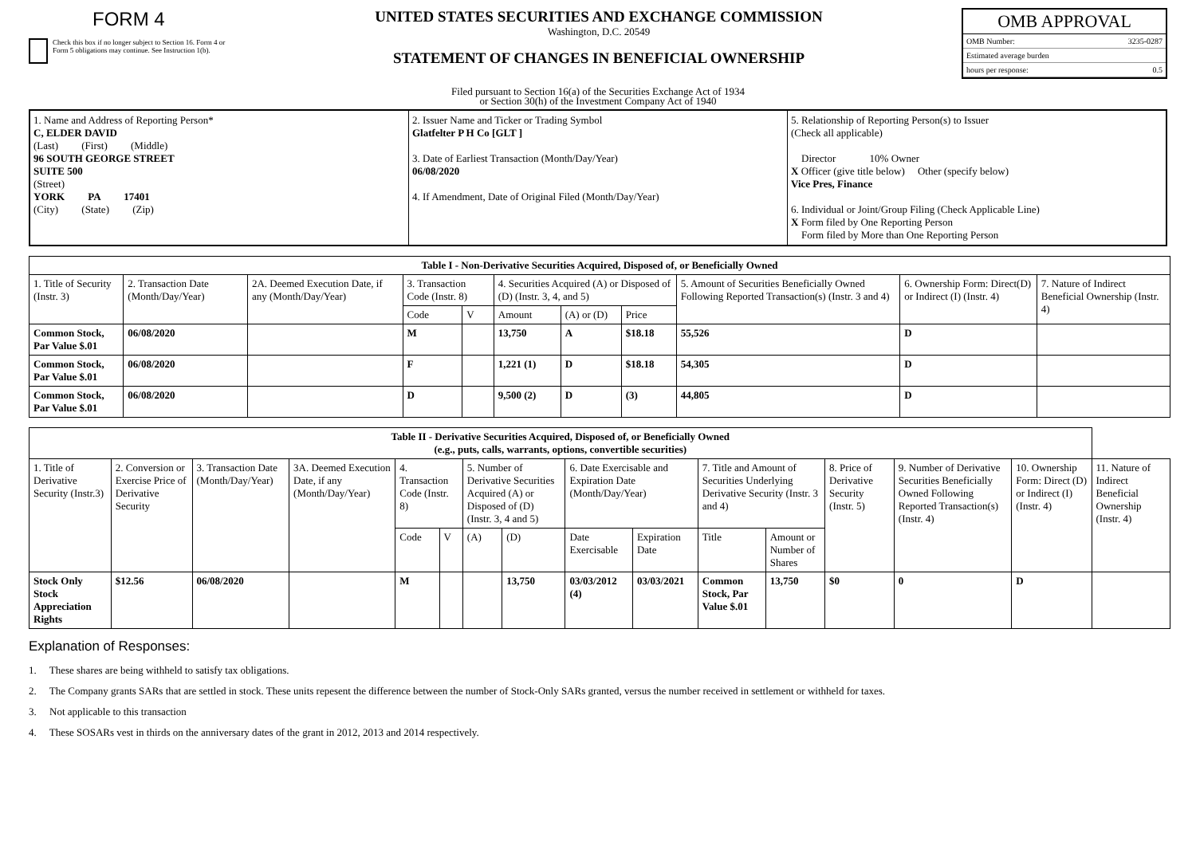FORM 4
Check this box if no longer subject to Section 16. Form 4 or Form 5 obligations may continue. See Instruction 1(b).
UNITED STATES SECURITIES AND EXCHANGE COMMISSION
Washington, D.C. 20549
STATEMENT OF CHANGES IN BENEFICIAL OWNERSHIP
OMB APPROVAL
OMB Number: 3235-0287
Estimated average burden
hours per response: 0.5
Filed pursuant to Section 16(a) of the Securities Exchange Act of 1934
or Section 30(h) of the Investment Company Act of 1940
1. Name and Address of Reporting Person*
C, ELDER DAVID
(Last) (First) (Middle)
96 SOUTH GEORGE STREET
SUITE 500
(Street)
YORK PA 17401
(City) (State) (Zip)
2. Issuer Name and Ticker or Trading Symbol
Glatfelter P H Co [GLT ]
3. Date of Earliest Transaction (Month/Day/Year)
06/08/2020
4. If Amendment, Date of Original Filed (Month/Day/Year)
5. Relationship of Reporting Person(s) to Issuer
(Check all applicable)
Director 10% Owner
X Officer (give title below) Other (specify below)
Vice Pres, Finance
6. Individual or Joint/Group Filing (Check Applicable Line)
X Form filed by One Reporting Person
Form filed by More than One Reporting Person
| Table I - Non-Derivative Securities Acquired, Disposed of, or Beneficially Owned | | | | | | | | | | |
| --- | --- | --- | --- | --- | --- | --- | --- | --- | --- | --- |
| 1. Title of Security (Instr. 3) | 2. Transaction Date (Month/Day/Year) | 2A. Deemed Execution Date, if any (Month/Day/Year) | 3. Transaction Code (Instr. 8) | | 4. Securities Acquired (A) or Disposed of (D) (Instr. 3, 4, and 5) | | | 5. Amount of Securities Beneficially Owned Following Reported Transaction(s) (Instr. 3 and 4) | 6. Ownership Form: Direct(D) or Indirect (I) (Instr. 4) | 7. Nature of Indirect Beneficial Ownership (Instr. 4) |
| | | | Code | V | Amount | (A) or (D) | Price | | | |
| Common Stock, Par Value $.01 | 06/08/2020 | | M | | 13,750 | A | $18.18 | 55,526 | D | |
| Common Stock, Par Value $.01 | 06/08/2020 | | F | | 1,221 (1) | D | $18.18 | 54,305 | D | |
| Common Stock, Par Value $.01 | 06/08/2020 | | D | | 9,500 (2) | D | (3) | 44,805 | D | |
| Table II - Derivative Securities Acquired, Disposed of, or Beneficially Owned (e.g., puts, calls, warrants, options, convertible securities) | | | | | | | | | | | | | | | |
| --- | --- | --- | --- | --- | --- | --- | --- | --- | --- | --- | --- | --- | --- | --- | --- |
| 1. Title of Derivative Security (Instr.3) | 2. Conversion or Exercise Price of Derivative Security | 3. Transaction Date (Month/Day/Year) | 3A. Deemed Execution Date, if any (Month/Day/Year) | 4. Transaction Code (Instr. 8) | | 5. Number of Derivative Securities Acquired (A) or Disposed of (D) (Instr. 3, 4 and 5) | | 6. Date Exercisable and Expiration Date (Month/Day/Year) | | 7. Title and Amount of Securities Underlying Derivative Security (Instr. 3 and 4) | | 8. Price of Derivative Security (Instr. 5) | 9. Number of Derivative Securities Beneficially Owned Following Reported Transaction(s) (Instr. 4) | 10. Ownership Form: Direct (D) or Indirect (I) (Instr. 4) | 11. Nature of Indirect Beneficial Ownership (Instr. 4) |
| | | | | Code | V | (A) | (D) | Date Exercisable | Expiration Date | Title | Amount or Number of Shares | | | | |
| Stock Only Stock Appreciation Rights | $12.56 | 06/08/2020 | | M | | | 13,750 | 03/03/2012 (4) | 03/03/2021 | Common Stock, Par Value $.01 | 13,750 | $0 | 0 | D | |
Explanation of Responses:
1. These shares are being withheld to satisfy tax obligations.
2. The Company grants SARs that are settled in stock. These units repesent the difference between the number of Stock-Only SARs granted, versus the number received in settlement or withheld for taxes.
3. Not applicable to this transaction
4. These SOSARs vest in thirds on the anniversary dates of the grant in 2012, 2013 and 2014 respectively.